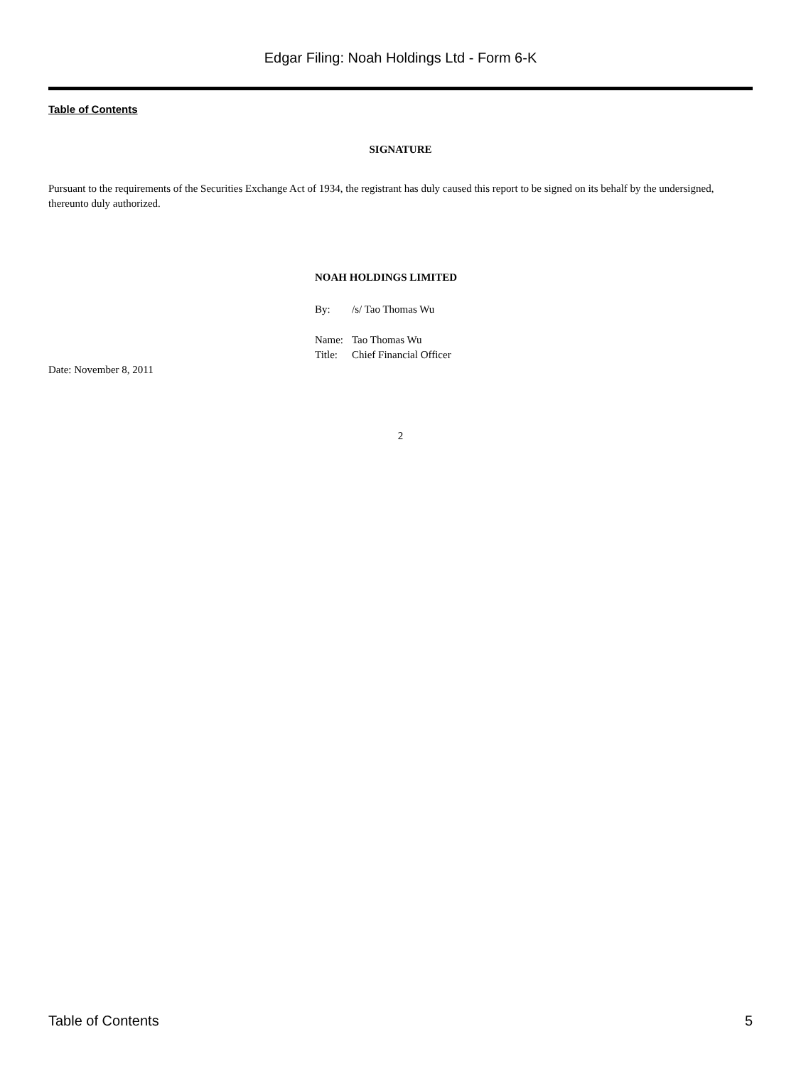Edgar Filing: Noah Holdings Ltd - Form 6-K
Table of Contents
SIGNATURE
Pursuant to the requirements of the Securities Exchange Act of 1934, the registrant has duly caused this report to be signed on its behalf by the undersigned, thereunto duly authorized.
NOAH HOLDINGS LIMITED
| By: | /s/ Tao Thomas Wu |
| Name: | Tao Thomas Wu |
| Title: | Chief Financial Officer |
Date: November 8, 2011
2
Table of Contents 5